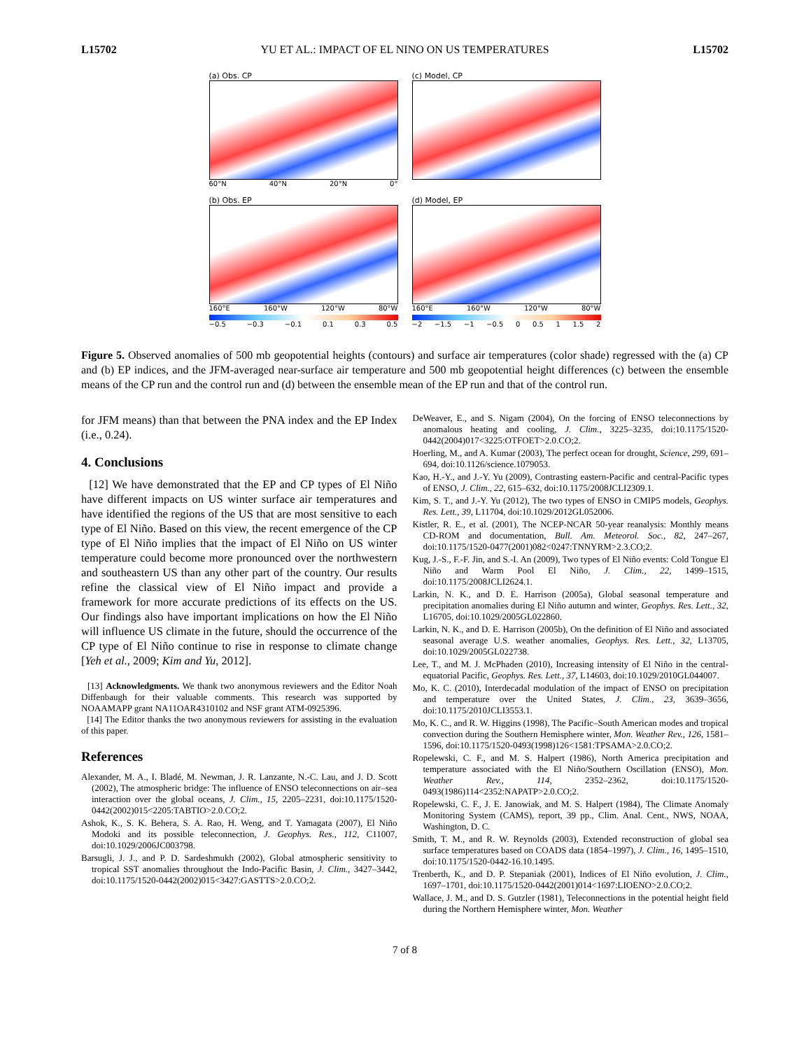L15702 YU ET AL.: IMPACT OF EL NINO ON US TEMPERATURES L15702
(a) Obs. CP
60°N 40°N 20°N 0°
(c) Model, CP
(b) Obs. EP
160°E 160°W 120°W 80°W
−0.5 −0.3 −0.1 0.1 0.3 0.5
(d) Model, EP
160°E 160°W 120°W 80°W
−2 −1.5 −1 −0.5 0 0.5 1 1.5 2
Figure 5. Observed anomalies of 500 mb geopotential heights (contours) and surface air temperatures (color shade) regressed with the (a) CP and (b) EP indices, and the JFM-averaged near-surface air temperature and 500 mb geopotential height differences (c) between the ensemble means of the CP run and the control run and (d) between the ensemble mean of the EP run and that of the control run.
for JFM means) than that between the PNA index and the EP Index (i.e., 0.24).
4. Conclusions
[12] We have demonstrated that the EP and CP types of El Niño have different impacts on US winter surface air temperatures and have identified the regions of the US that are most sensitive to each type of El Niño. Based on this view, the recent emergence of the CP type of El Niño implies that the impact of El Niño on US winter temperature could become more pronounced over the northwestern and southeastern US than any other part of the country. Our results refine the classical view of El Niño impact and provide a framework for more accurate predictions of its effects on the US. Our findings also have important implications on how the El Niño will influence US climate in the future, should the occurrence of the CP type of El Niño continue to rise in response to climate change [Yeh et al., 2009; Kim and Yu, 2012].
[13] Acknowledgments. We thank two anonymous reviewers and the Editor Noah Diffenbaugh for their valuable comments. This research was supported by NOAAMAPP grant NA11OAR4310102 and NSF grant ATM-0925396.
[14] The Editor thanks the two anonymous reviewers for assisting in the evaluation of this paper.
References
Alexander, M. A., I. Bladé, M. Newman, J. R. Lanzante, N.-C. Lau, and J. D. Scott (2002), The atmospheric bridge: The influence of ENSO teleconnections on air–sea interaction over the global oceans, J. Clim., 15, 2205–2231, doi:10.1175/1520-0442(2002)015<2205:TABTIO>2.0.CO;2.
Ashok, K., S. K. Behera, S. A. Rao, H. Weng, and T. Yamagata (2007), El Niño Modoki and its possible teleconnection, J. Geophys. Res., 112, C11007, doi:10.1029/2006JC003798.
Barsugli, J. J., and P. D. Sardeshmukh (2002), Global atmospheric sensitivity to tropical SST anomalies throughout the Indo-Pacific Basin, J. Clim., 3427–3442, doi:10.1175/1520-0442(2002)015<3427:GASTTS>2.0.CO;2.
DeWeaver, E., and S. Nigam (2004), On the forcing of ENSO teleconnections by anomalous heating and cooling, J. Clim., 3225–3235, doi:10.1175/1520-0442(2004)017<3225:OTFOET>2.0.CO;2.
Hoerling, M., and A. Kumar (2003), The perfect ocean for drought, Science, 299, 691–694, doi:10.1126/science.1079053.
Kao, H.-Y., and J.-Y. Yu (2009), Contrasting eastern-Pacific and central-Pacific types of ENSO, J. Clim., 22, 615–632, doi:10.1175/2008JCLI2309.1.
Kim, S. T., and J.-Y. Yu (2012), The two types of ENSO in CMIP5 models, Geophys. Res. Lett., 39, L11704, doi:10.1029/2012GL052006.
Kistler, R. E., et al. (2001), The NCEP-NCAR 50-year reanalysis: Monthly means CD-ROM and documentation, Bull. Am. Meteorol. Soc., 82, 247–267, doi:10.1175/1520-0477(2001)082<0247:TNNYRM>2.3.CO;2.
Kug, J.-S., F.-F. Jin, and S.-I. An (2009), Two types of El Niño events: Cold Tongue El Niño and Warm Pool El Niño, J. Clim., 22, 1499–1515, doi:10.1175/2008JCLI2624.1.
Larkin, N. K., and D. E. Harrison (2005a), Global seasonal temperature and precipitation anomalies during El Niño autumn and winter, Geophys. Res. Lett., 32, L16705, doi:10.1029/2005GL022860.
Larkin, N. K., and D. E. Harrison (2005b), On the definition of El Niño and associated seasonal average U.S. weather anomalies, Geophys. Res. Lett., 32, L13705, doi:10.1029/2005GL022738.
Lee, T., and M. J. McPhaden (2010), Increasing intensity of El Niño in the central-equatorial Pacific, Geophys. Res. Lett., 37, L14603, doi:10.1029/2010GL044007.
Mo, K. C. (2010), Interdecadal modulation of the impact of ENSO on precipitation and temperature over the United States, J. Clim., 23, 3639–3656, doi:10.1175/2010JCLI3553.1.
Mo, K. C., and R. W. Higgins (1998), The Pacific–South American modes and tropical convection during the Southern Hemisphere winter, Mon. Weather Rev., 126, 1581–1596, doi:10.1175/1520-0493(1998)126<1581:TPSAMA>2.0.CO;2.
Ropelewski, C. F., and M. S. Halpert (1986), North America precipitation and temperature associated with the El Niño/Southern Oscillation (ENSO), Mon. Weather Rev., 114, 2352–2362, doi:10.1175/1520-0493(1986)114<2352:NAPATP>2.0.CO;2.
Ropelewski, C. F., J. E. Janowiak, and M. S. Halpert (1984), The Climate Anomaly Monitoring System (CAMS), report, 39 pp., Clim. Anal. Cent., NWS, NOAA, Washington, D. C.
Smith, T. M., and R. W. Reynolds (2003), Extended reconstruction of global sea surface temperatures based on COADS data (1854–1997), J. Clim., 16, 1495–1510, doi:10.1175/1520-0442-16.10.1495.
Trenberth, K., and D. P. Stepaniak (2001), Indices of El Niño evolution, J. Clim., 1697–1701, doi:10.1175/1520-0442(2001)014<1697:LIOENO>2.0.CO;2.
Wallace, J. M., and D. S. Gutzler (1981), Teleconnections in the potential height field during the Northern Hemisphere winter, Mon. Weather
7 of 8